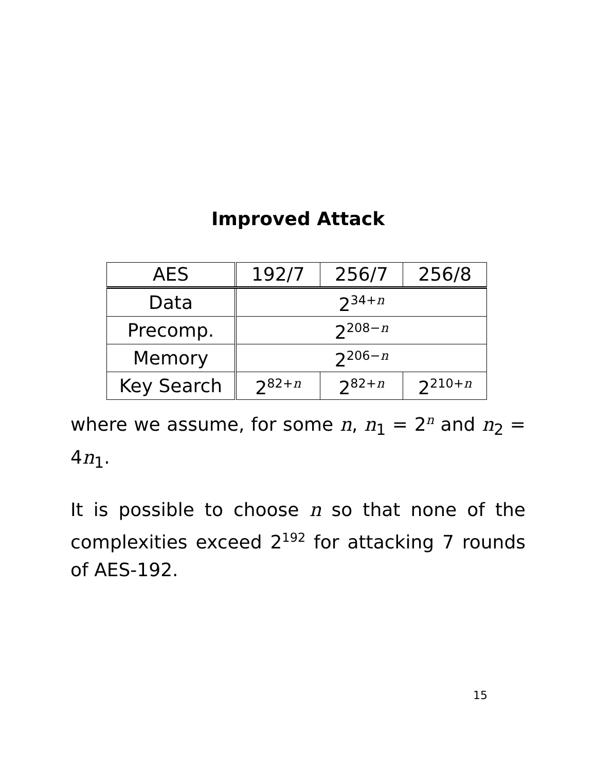Improved Attack
| AES | 192/7 | 256/7 | 256/8 |
| Data | 2<sup>34+n</sup> | | |
| Precomp. | 2<sup>208−n</sup> | | |
| Memory | 2<sup>206−n</sup> | | |
| Key Search | 2<sup>82+n</sup> | 2<sup>82+n</sup> | 2<sup>210+n</sup> |
where we assume, for some n, n<sub>1</sub> = 2<sup>n</sup> and n<sub>2</sub> = 4n<sub>1</sub>.
It is possible to choose n so that none of the complexities exceed 2<sup>192</sup> for attacking 7 rounds of AES-192.
15